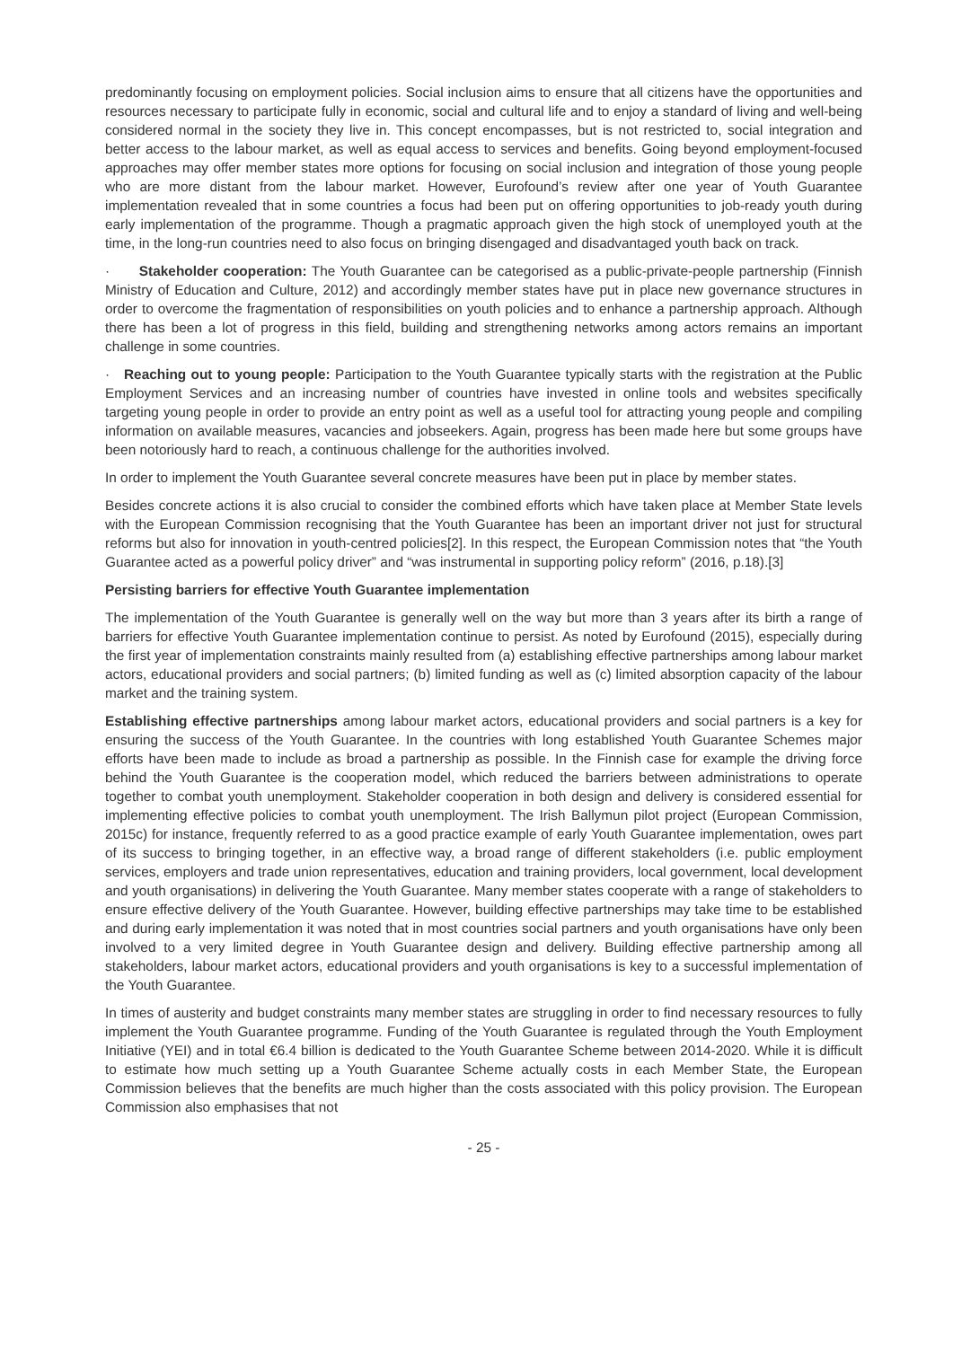predominantly focusing on employment policies. Social inclusion aims to ensure that all citizens have the opportunities and resources necessary to participate fully in economic, social and cultural life and to enjoy a standard of living and well-being considered normal in the society they live in. This concept encompasses, but is not restricted to, social integration and better access to the labour market, as well as equal access to services and benefits. Going beyond employment-focused approaches may offer member states more options for focusing on social inclusion and integration of those young people who are more distant from the labour market. However, Eurofound’s review after one year of Youth Guarantee implementation revealed that in some countries a focus had been put on offering opportunities to job-ready youth during early implementation of the programme. Though a pragmatic approach given the high stock of unemployed youth at the time, in the long-run countries need to also focus on bringing disengaged and disadvantaged youth back on track.
· Stakeholder cooperation: The Youth Guarantee can be categorised as a public-private-people partnership (Finnish Ministry of Education and Culture, 2012) and accordingly member states have put in place new governance structures in order to overcome the fragmentation of responsibilities on youth policies and to enhance a partnership approach. Although there has been a lot of progress in this field, building and strengthening networks among actors remains an important challenge in some countries.
· Reaching out to young people: Participation to the Youth Guarantee typically starts with the registration at the Public Employment Services and an increasing number of countries have invested in online tools and websites specifically targeting young people in order to provide an entry point as well as a useful tool for attracting young people and compiling information on available measures, vacancies and jobseekers. Again, progress has been made here but some groups have been notoriously hard to reach, a continuous challenge for the authorities involved.
In order to implement the Youth Guarantee several concrete measures have been put in place by member states.
Besides concrete actions it is also crucial to consider the combined efforts which have taken place at Member State levels with the European Commission recognising that the Youth Guarantee has been an important driver not just for structural reforms but also for innovation in youth-centred policies[2]. In this respect, the European Commission notes that “the Youth Guarantee acted as a powerful policy driver” and “was instrumental in supporting policy reform” (2016, p.18).[3]
Persisting barriers for effective Youth Guarantee implementation
The implementation of the Youth Guarantee is generally well on the way but more than 3 years after its birth a range of barriers for effective Youth Guarantee implementation continue to persist. As noted by Eurofound (2015), especially during the first year of implementation constraints mainly resulted from (a) establishing effective partnerships among labour market actors, educational providers and social partners; (b) limited funding as well as (c) limited absorption capacity of the labour market and the training system.
Establishing effective partnerships among labour market actors, educational providers and social partners is a key for ensuring the success of the Youth Guarantee. In the countries with long established Youth Guarantee Schemes major efforts have been made to include as broad a partnership as possible. In the Finnish case for example the driving force behind the Youth Guarantee is the cooperation model, which reduced the barriers between administrations to operate together to combat youth unemployment. Stakeholder cooperation in both design and delivery is considered essential for implementing effective policies to combat youth unemployment. The Irish Ballymun pilot project (European Commission, 2015c) for instance, frequently referred to as a good practice example of early Youth Guarantee implementation, owes part of its success to bringing together, in an effective way, a broad range of different stakeholders (i.e. public employment services, employers and trade union representatives, education and training providers, local government, local development and youth organisations) in delivering the Youth Guarantee. Many member states cooperate with a range of stakeholders to ensure effective delivery of the Youth Guarantee. However, building effective partnerships may take time to be established and during early implementation it was noted that in most countries social partners and youth organisations have only been involved to a very limited degree in Youth Guarantee design and delivery. Building effective partnership among all stakeholders, labour market actors, educational providers and youth organisations is key to a successful implementation of the Youth Guarantee.
In times of austerity and budget constraints many member states are struggling in order to find necessary resources to fully implement the Youth Guarantee programme. Funding of the Youth Guarantee is regulated through the Youth Employment Initiative (YEI) and in total €6.4 billion is dedicated to the Youth Guarantee Scheme between 2014-2020. While it is difficult to estimate how much setting up a Youth Guarantee Scheme actually costs in each Member State, the European Commission believes that the benefits are much higher than the costs associated with this policy provision. The European Commission also emphasises that not
- 25 -